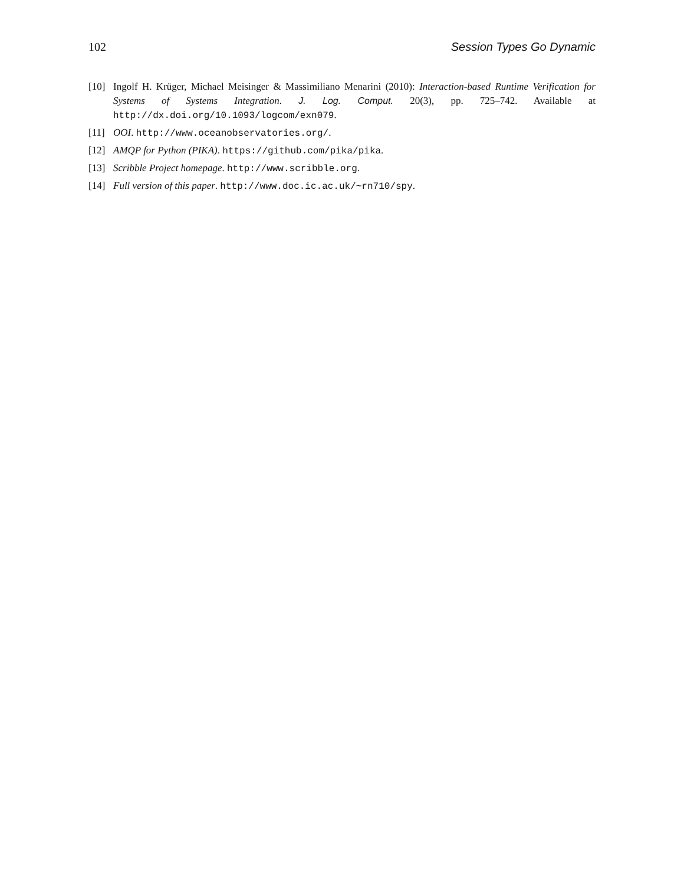102 Session Types Go Dynamic
[10] Ingolf H. Krüger, Michael Meisinger & Massimiliano Menarini (2010): Interaction-based Runtime Verification for Systems of Systems Integration. J. Log. Comput. 20(3), pp. 725–742. Available at http://dx.doi.org/10.1093/logcom/exn079.
[11] OOI. http://www.oceanobservatories.org/.
[12] AMQP for Python (PIKA). https://github.com/pika/pika.
[13] Scribble Project homepage. http://www.scribble.org.
[14] Full version of this paper. http://www.doc.ic.ac.uk/~rn710/spy.